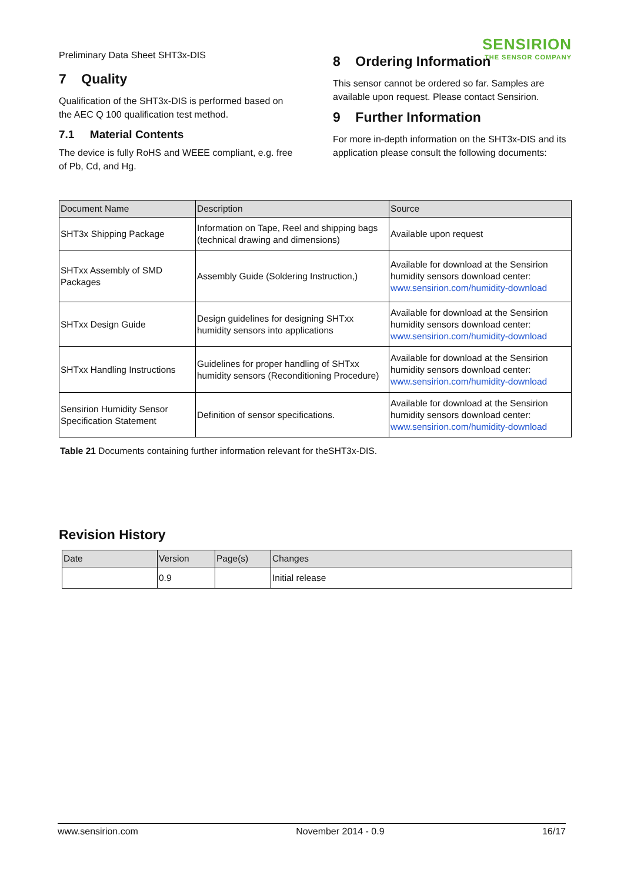Preliminary Data Sheet SHT3x-DIS
SENSIRION
THE SENSOR COMPANY
7 Quality
Qualification of the SHT3x-DIS is performed based on the AEC Q 100 qualification test method.
7.1 Material Contents
The device is fully RoHS and WEEE compliant, e.g. free of Pb, Cd, and Hg.
8 Ordering Information
This sensor cannot be ordered so far. Samples are available upon request. Please contact Sensirion.
9 Further Information
For more in-depth information on the SHT3x-DIS and its application please consult the following documents:
| Document Name | Description | Source |
| --- | --- | --- |
| SHT3x Shipping Package | Information on Tape, Reel and shipping bags (technical drawing and dimensions) | Available upon request |
| SHTxx Assembly of SMD Packages | Assembly Guide (Soldering Instruction,) | Available for download at the Sensirion humidity sensors download center: www.sensirion.com/humidity-download |
| SHTxx Design Guide | Design guidelines for designing SHTxx humidity sensors into applications | Available for download at the Sensirion humidity sensors download center: www.sensirion.com/humidity-download |
| SHTxx Handling Instructions | Guidelines for proper handling of SHTxx humidity sensors (Reconditioning Procedure) | Available for download at the Sensirion humidity sensors download center: www.sensirion.com/humidity-download |
| Sensirion Humidity Sensor Specification Statement | Definition of sensor specifications. | Available for download at the Sensirion humidity sensors download center: www.sensirion.com/humidity-download |
Table 21 Documents containing further information relevant for theSHT3x-DIS.
Revision History
| Date | Version | Page(s) | Changes |
| --- | --- | --- | --- |
| | 0.9 | | Initial release |
www.sensirion.com November 2014 - 0.9 16/17